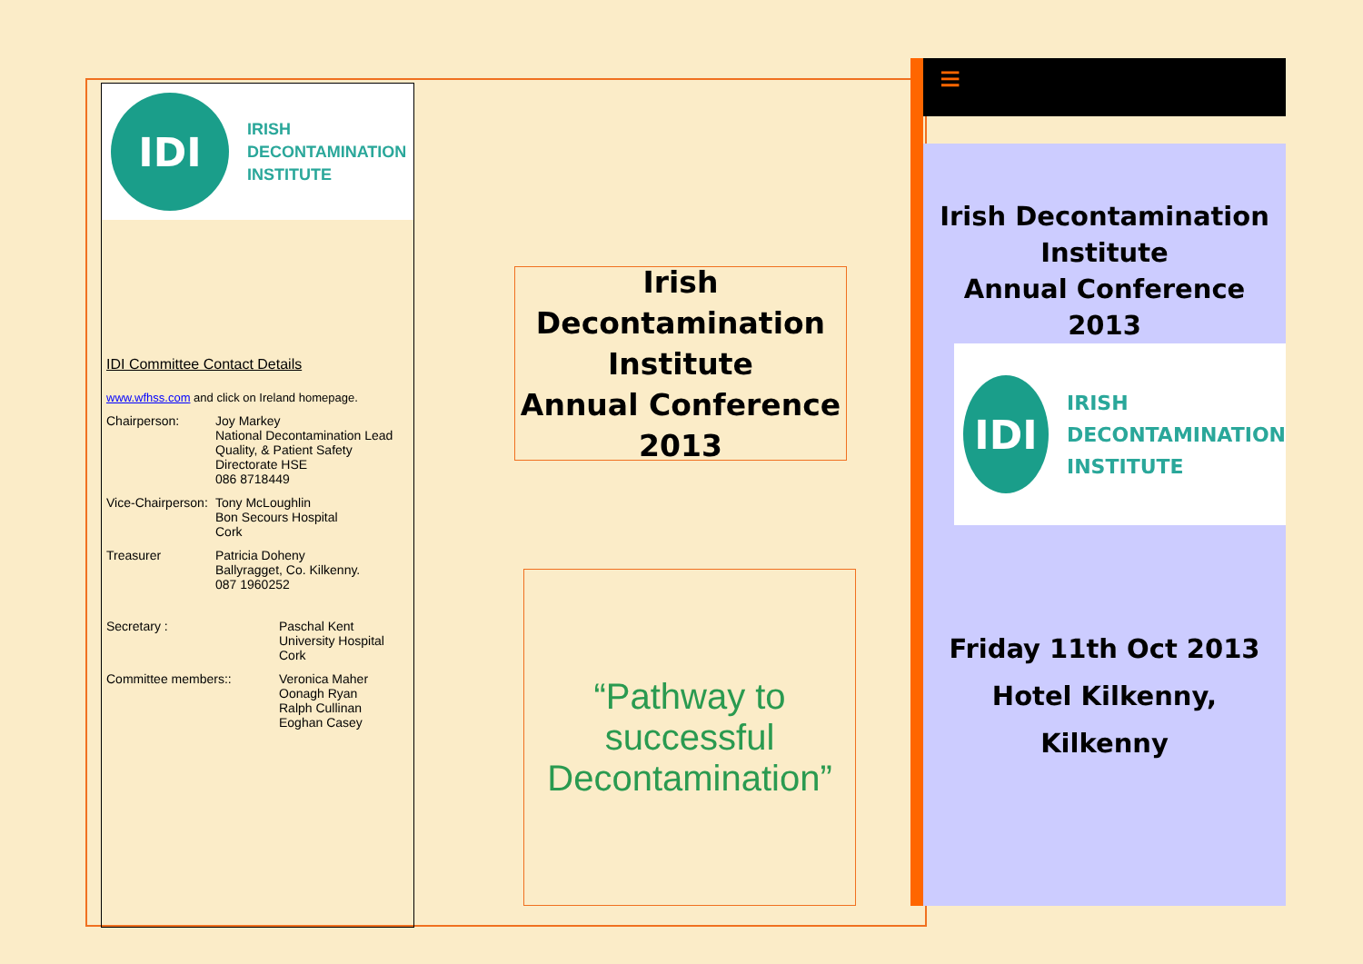IDI
IRISH
DECONTAMINATION
INSTITUTE
IDI Committee Contact Details
www.wfhss.com and click on Ireland homepage.
Chairperson: Joy Markey
National Decontamination Lead
Quality, & Patient Safety Directorate HSE
086 8718449
Vice-Chairperson: Tony McLoughlin
Bon Secours Hospital
Cork
Treasurer Patricia Doheny
Ballyragget, Co. Kilkenny.
087 1960252
Secretary : Paschal Kent
University Hospital
Cork
Committee members:: Veronica Maher
Oonagh Ryan
Ralph Cullinan
Eoghan Casey
Irish Decontamination
Institute
Annual Conference
2013
“Pathway to
successful
Decontamination”
≡
Irish Decontamination
Institute
Annual Conference
2013
IDI
IRISH
DECONTAMINATION
INSTITUTE
Friday 11th Oct 2013
Hotel Kilkenny,
Kilkenny